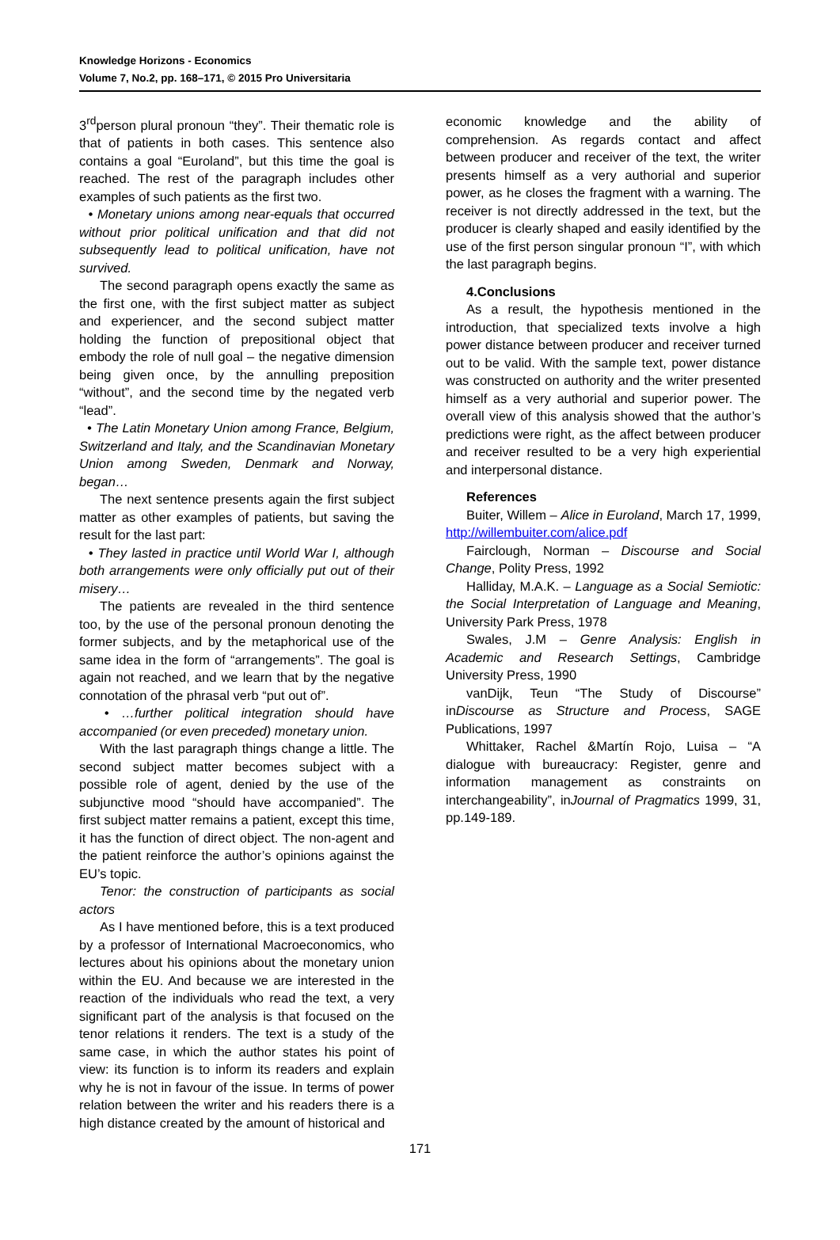Knowledge Horizons - Economics
Volume 7, No.2, pp. 168–171, © 2015 Pro Universitaria
3<sup>rd</sup>person plural pronoun “they”. Their thematic role is that of patients in both cases. This sentence also contains a goal “Euroland”, but this time the goal is reached. The rest of the paragraph includes other examples of such patients as the first two.
• Monetary unions among near-equals that occurred without prior political unification and that did not subsequently lead to political unification, have not survived.
The second paragraph opens exactly the same as the first one, with the first subject matter as subject and experiencer, and the second subject matter holding the function of prepositional object that embody the role of null goal – the negative dimension being given once, by the annulling preposition “without”, and the second time by the negated verb “lead”.
• The Latin Monetary Union among France, Belgium, Switzerland and Italy, and the Scandinavian Monetary Union among Sweden, Denmark and Norway, began…
The next sentence presents again the first subject matter as other examples of patients, but saving the result for the last part:
• They lasted in practice until World War I, although both arrangements were only officially put out of their misery…
The patients are revealed in the third sentence too, by the use of the personal pronoun denoting the former subjects, and by the metaphorical use of the same idea in the form of “arrangements”. The goal is again not reached, and we learn that by the negative connotation of the phrasal verb “put out of”.
• …further political integration should have accompanied (or even preceded) monetary union.
With the last paragraph things change a little. The second subject matter becomes subject with a possible role of agent, denied by the use of the subjunctive mood “should have accompanied”. The first subject matter remains a patient, except this time, it has the function of direct object. The non-agent and the patient reinforce the author’s opinions against the EU’s topic.
Tenor: the construction of participants as social actors
As I have mentioned before, this is a text produced by a professor of International Macroeconomics, who lectures about his opinions about the monetary union within the EU. And because we are interested in the reaction of the individuals who read the text, a very significant part of the analysis is that focused on the tenor relations it renders. The text is a study of the same case, in which the author states his point of view: its function is to inform its readers and explain why he is not in favour of the issue. In terms of power relation between the writer and his readers there is a high distance created by the amount of historical and
economic knowledge and the ability of comprehension. As regards contact and affect between producer and receiver of the text, the writer presents himself as a very authorial and superior power, as he closes the fragment with a warning. The receiver is not directly addressed in the text, but the producer is clearly shaped and easily identified by the use of the first person singular pronoun “I”, with which the last paragraph begins.
4.Conclusions
As a result, the hypothesis mentioned in the introduction, that specialized texts involve a high power distance between producer and receiver turned out to be valid. With the sample text, power distance was constructed on authority and the writer presented himself as a very authorial and superior power. The overall view of this analysis showed that the author’s predictions were right, as the affect between producer and receiver resulted to be a very high experiential and interpersonal distance.
References
Buiter, Willem – Alice in Euroland, March 17, 1999, http://willembuiter.com/alice.pdf
Fairclough, Norman – Discourse and Social Change, Polity Press, 1992
Halliday, M.A.K. – Language as a Social Semiotic: the Social Interpretation of Language and Meaning, University Park Press, 1978
Swales, J.M – Genre Analysis: English in Academic and Research Settings, Cambridge University Press, 1990
vanDijk, Teun “The Study of Discourse” inDiscourse as Structure and Process, SAGE Publications, 1997
Whittaker, Rachel &Martín Rojo, Luisa – “A dialogue with bureaucracy: Register, genre and information management as constraints on interchangeability”, inJournal of Pragmatics 1999, 31, pp.149-189.
171